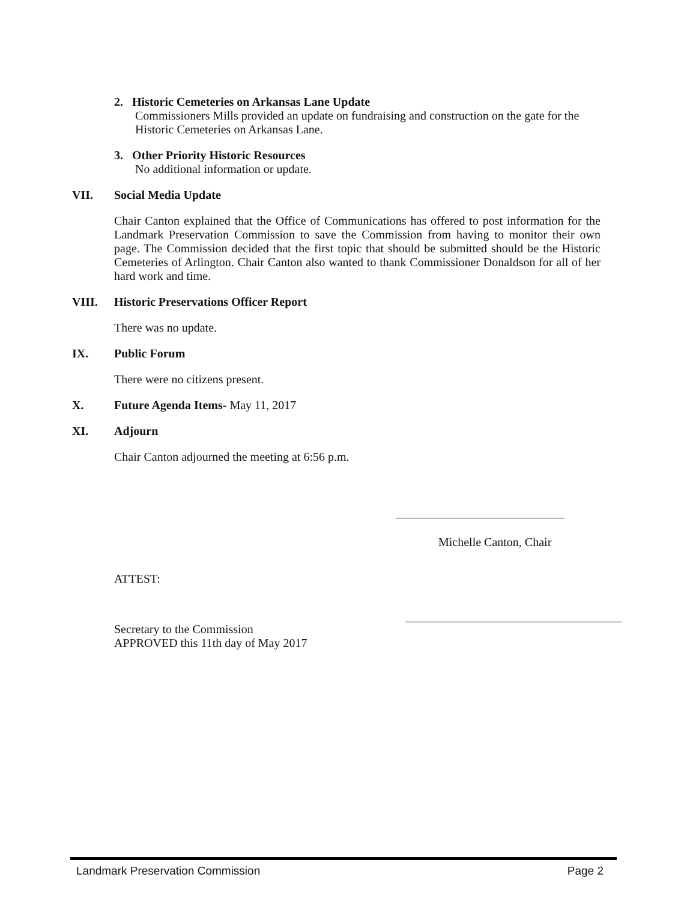2. Historic Cemeteries on Arkansas Lane Update
Commissioners Mills provided an update on fundraising and construction on the gate for the Historic Cemeteries on Arkansas Lane.
3. Other Priority Historic Resources
No additional information or update.
VII. Social Media Update
Chair Canton explained that the Office of Communications has offered to post information for the Landmark Preservation Commission to save the Commission from having to monitor their own page. The Commission decided that the first topic that should be submitted should be the Historic Cemeteries of Arlington. Chair Canton also wanted to thank Commissioner Donaldson for all of her hard work and time.
VIII. Historic Preservations Officer Report
There was no update.
IX. Public Forum
There were no citizens present.
X. Future Agenda Items- May 11, 2017
XI. Adjourn
Chair Canton adjourned the meeting at 6:56 p.m.
Michelle Canton, Chair
ATTEST:
Secretary to the Commission
APPROVED this 11th day of May 2017
Landmark Preservation Commission Page 2